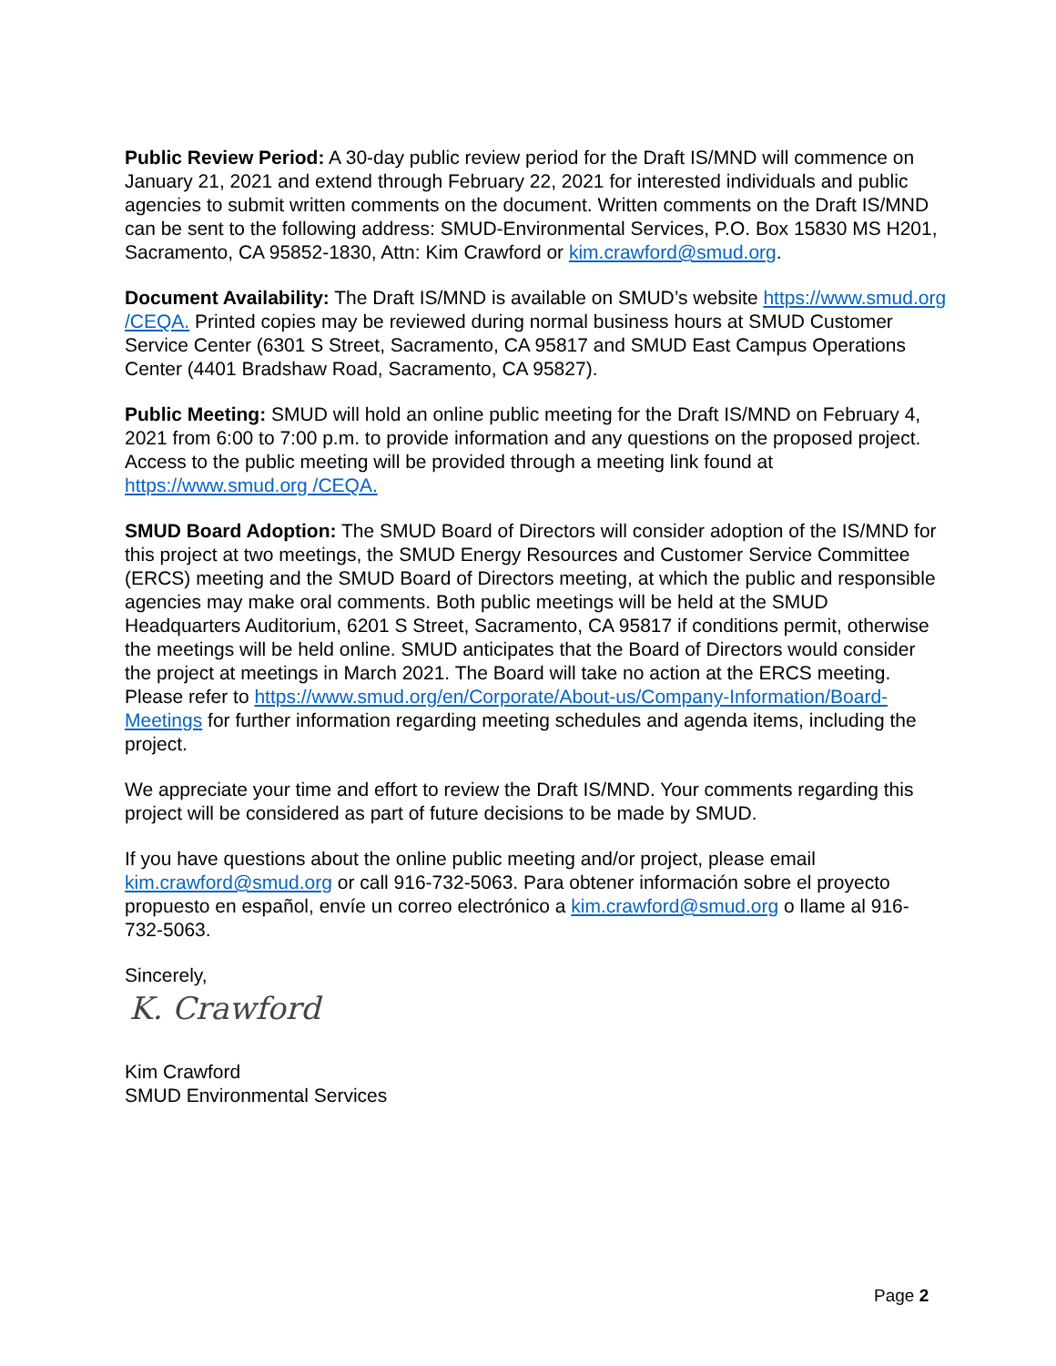Public Review Period: A 30-day public review period for the Draft IS/MND will commence on January 21, 2021 and extend through February 22, 2021 for interested individuals and public agencies to submit written comments on the document. Written comments on the Draft IS/MND can be sent to the following address: SMUD-Environmental Services, P.O. Box 15830 MS H201, Sacramento, CA 95852-1830, Attn: Kim Crawford or kim.crawford@smud.org.
Document Availability: The Draft IS/MND is available on SMUD’s website https://www.smud.org /CEQA. Printed copies may be reviewed during normal business hours at SMUD Customer Service Center (6301 S Street, Sacramento, CA 95817 and SMUD East Campus Operations Center (4401 Bradshaw Road, Sacramento, CA 95827).
Public Meeting: SMUD will hold an online public meeting for the Draft IS/MND on February 4, 2021 from 6:00 to 7:00 p.m. to provide information and any questions on the proposed project. Access to the public meeting will be provided through a meeting link found at https://www.smud.org /CEQA.
SMUD Board Adoption: The SMUD Board of Directors will consider adoption of the IS/MND for this project at two meetings, the SMUD Energy Resources and Customer Service Committee (ERCS) meeting and the SMUD Board of Directors meeting, at which the public and responsible agencies may make oral comments. Both public meetings will be held at the SMUD Headquarters Auditorium, 6201 S Street, Sacramento, CA 95817 if conditions permit, otherwise the meetings will be held online. SMUD anticipates that the Board of Directors would consider the project at meetings in March 2021. The Board will take no action at the ERCS meeting. Please refer to https://www.smud.org/en/Corporate/About-us/Company-Information/Board-Meetings for further information regarding meeting schedules and agenda items, including the project.
We appreciate your time and effort to review the Draft IS/MND. Your comments regarding this project will be considered as part of future decisions to be made by SMUD.
If you have questions about the online public meeting and/or project, please email kim.crawford@smud.org or call 916-732-5063. Para obtener información sobre el proyecto propuesto en español, envíe un correo electrónico a kim.crawford@smud.org o llame al 916-732-5063.
Sincerely,
K. Crawford
Kim Crawford
SMUD Environmental Services
Page 2